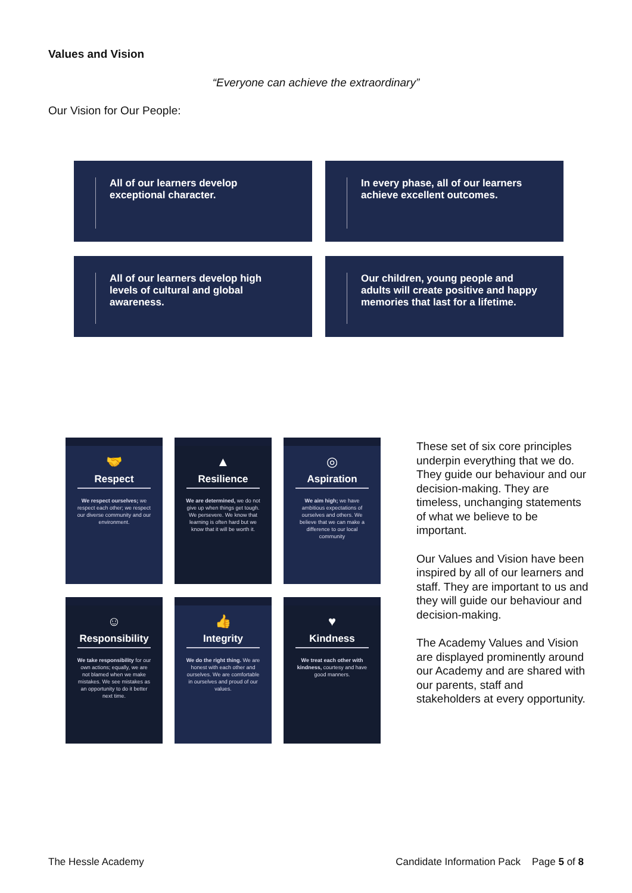Values and Vision
“Everyone can achieve the extraordinary”
Our Vision for Our People:
All of our learners develop exceptional character.
In every phase, all of our learners achieve excellent outcomes.
All of our learners develop high levels of cultural and global awareness.
Our children, young people and adults will create positive and happy memories that last for a lifetime.
🤝
Respect
We respect ourselves; we respect each other; we respect our diverse community and our environment.
▲
Resilience
We are determined, we do not give up when things get tough. We persevere. We know that learning is often hard but we know that it will be worth it.
◎
Aspiration
We aim high; we have ambitious expectations of ourselves and others. We believe that we can make a difference to our local community
☺
Responsibility
We take responsibility for our own actions; equally, we are not blamed when we make mistakes. We see mistakes as an opportunity to do it better next time.
👍
Integrity
We do the right thing. We are honest with each other and ourselves. We are comfortable in ourselves and proud of our values.
♥
Kindness
We treat each other with kindness, courtesy and have good manners.
These set of six core principles underpin everything that we do. They guide our behaviour and our decision-making. They are timeless, unchanging statements of what we believe to be important.
Our Values and Vision have been inspired by all of our learners and staff. They are important to us and they will guide our behaviour and decision-making.
The Academy Values and Vision are displayed prominently around our Academy and are shared with our parents, staff and stakeholders at every opportunity.
The Hessle Academy Candidate Information Pack Page 5 of 8